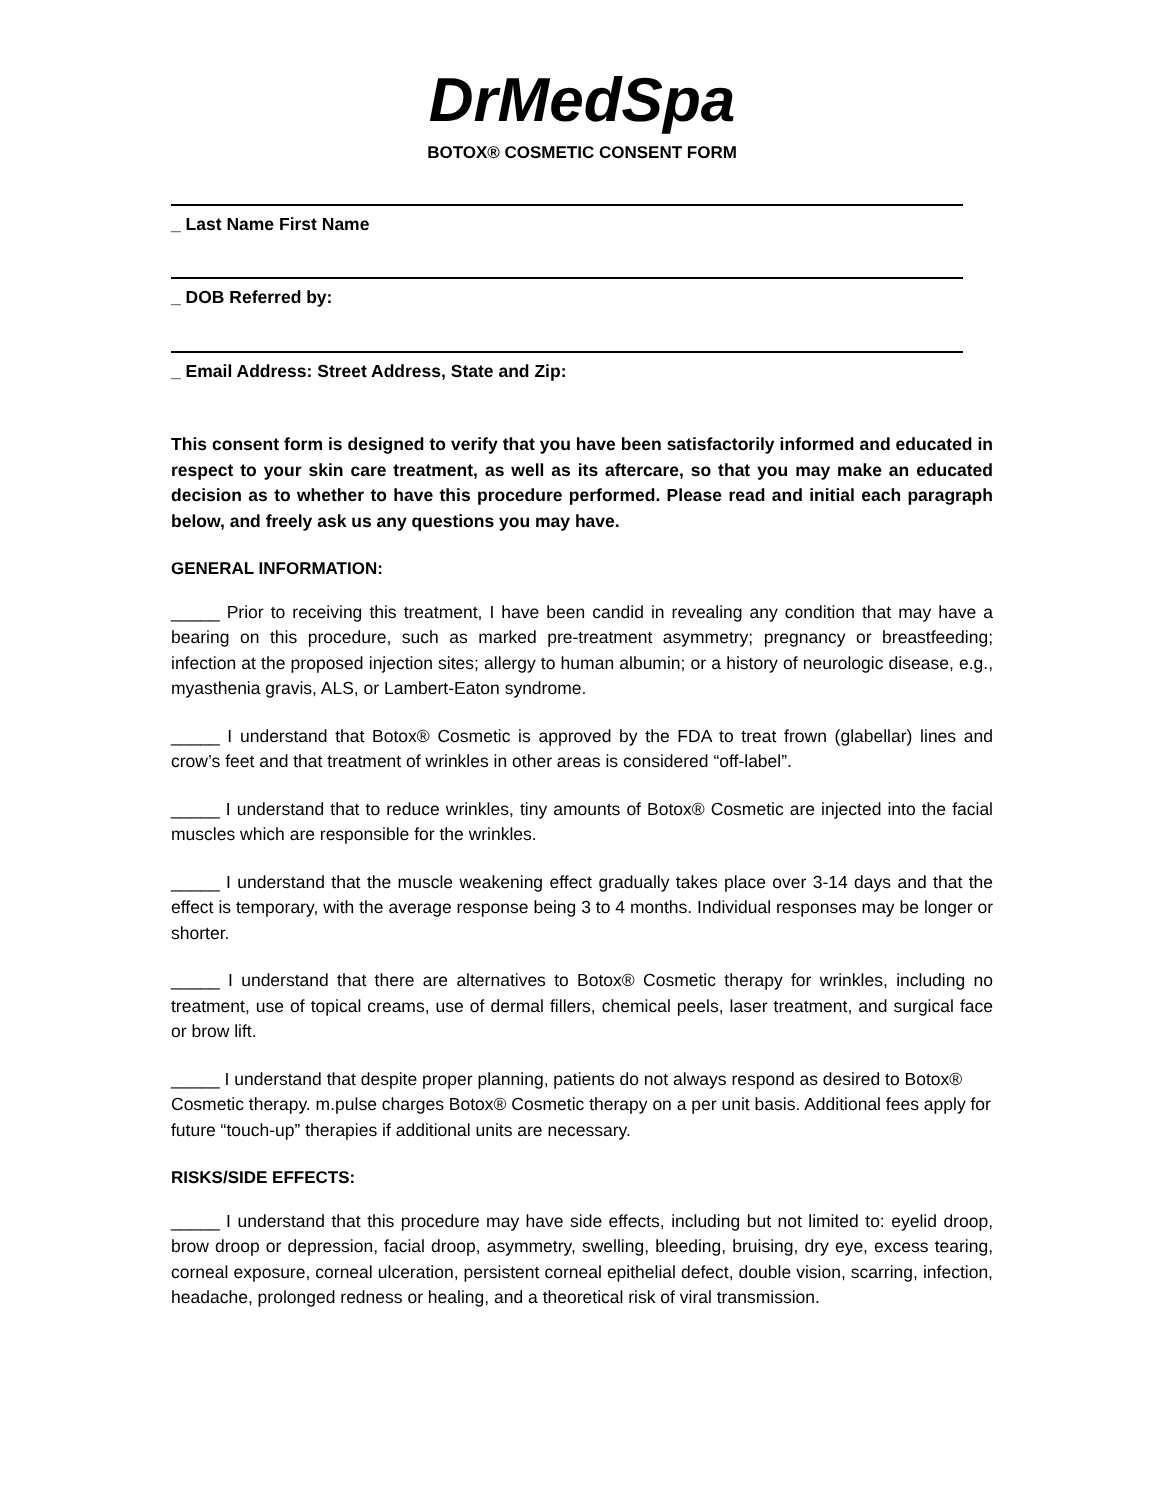DrMedSpa
BOTOX® COSMETIC CONSENT FORM
_ Last Name First Name
_ DOB Referred by:
_ Email Address: Street Address, State and Zip:
This consent form is designed to verify that you have been satisfactorily informed and educated in respect to your skin care treatment, as well as its aftercare, so that you may make an educated decision as to whether to have this procedure performed. Please read and initial each paragraph below, and freely ask us any questions you may have.
GENERAL INFORMATION:
_____ Prior to receiving this treatment, I have been candid in revealing any condition that may have a bearing on this procedure, such as marked pre-treatment asymmetry; pregnancy or breastfeeding; infection at the proposed injection sites; allergy to human albumin; or a history of neurologic disease, e.g., myasthenia gravis, ALS, or Lambert-Eaton syndrome.
_____ I understand that Botox® Cosmetic is approved by the FDA to treat frown (glabellar) lines and crow’s feet and that treatment of wrinkles in other areas is considered “off-label”.
_____ I understand that to reduce wrinkles, tiny amounts of Botox® Cosmetic are injected into the facial muscles which are responsible for the wrinkles.
_____ I understand that the muscle weakening effect gradually takes place over 3-14 days and that the effect is temporary, with the average response being 3 to 4 months. Individual responses may be longer or shorter.
_____ I understand that there are alternatives to Botox® Cosmetic therapy for wrinkles, including no treatment, use of topical creams, use of dermal fillers, chemical peels, laser treatment, and surgical face or brow lift.
_____ I understand that despite proper planning, patients do not always respond as desired to Botox® Cosmetic therapy. m.pulse charges Botox® Cosmetic therapy on a per unit basis. Additional fees apply for future “touch-up” therapies if additional units are necessary.
RISKS/SIDE EFFECTS:
_____ I understand that this procedure may have side effects, including but not limited to: eyelid droop, brow droop or depression, facial droop, asymmetry, swelling, bleeding, bruising, dry eye, excess tearing, corneal exposure, corneal ulceration, persistent corneal epithelial defect, double vision, scarring, infection, headache, prolonged redness or healing, and a theoretical risk of viral transmission.